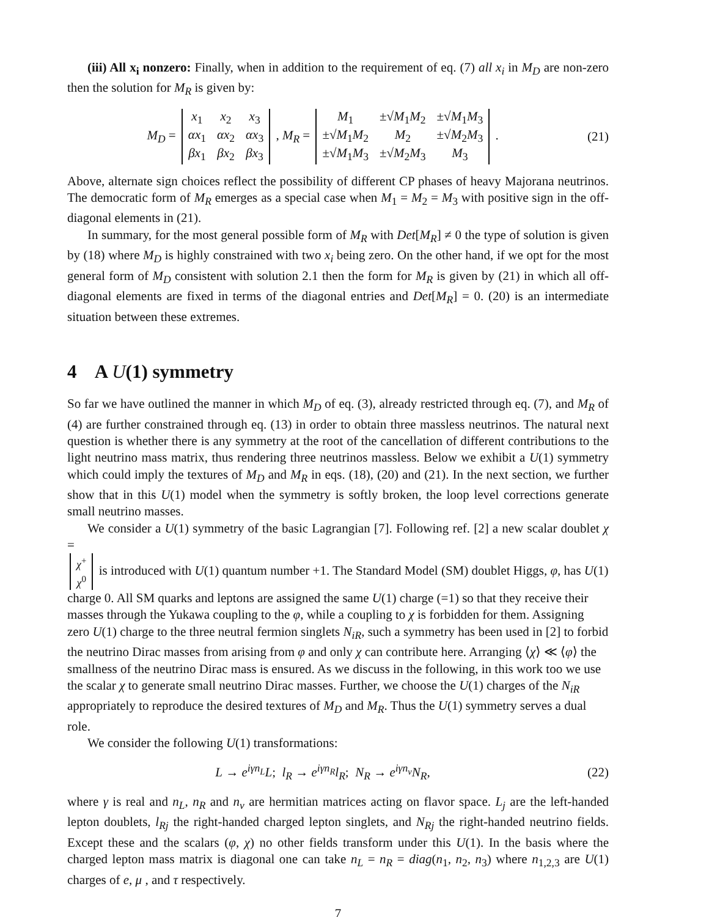(iii) All x<sub>i</sub> nonzero: Finally, when in addition to the requirement of eq. (7) all x<sub>i</sub> in M<sub>D</sub> are non-zero then the solution for M<sub>R</sub> is given by:
M<sub>D</sub> =
| x<sub>1</sub> | x<sub>2</sub> | x<sub>3</sub> |
| αx<sub>1</sub> | αx<sub>2</sub> | αx<sub>3</sub> |
| βx<sub>1</sub> | βx<sub>2</sub> | βx<sub>3</sub> |
, M<sub>R</sub> =
| M<sub>1</sub> | ±√ M<sub>1</sub> M<sub>2</sub> | ±√ M<sub>1</sub> M<sub>3</sub> |
| ±√ M<sub>1</sub> M<sub>2</sub> | M<sub>2</sub> | ±√ M<sub>2</sub> M<sub>3</sub> |
| ±√ M<sub>1</sub> M<sub>3</sub> | ±√ M<sub>2</sub> M<sub>3</sub> | M<sub>3</sub> |
.
(21)
Above, alternate sign choices reflect the possibility of different CP phases of heavy Majorana neutrinos. The democratic form of M<sub>R</sub> emerges as a special case when M<sub>1</sub> = M<sub>2</sub> = M<sub>3</sub> with positive sign in the off-diagonal elements in (21).
In summary, for the most general possible form of M<sub>R</sub> with Det[M<sub>R</sub>] ≠ 0 the type of solution is given by (18) where M<sub>D</sub> is highly constrained with two x<sub>i</sub> being zero. On the other hand, if we opt for the most general form of M<sub>D</sub> consistent with solution 2.1 then the form for M<sub>R</sub> is given by (21) in which all off-diagonal elements are fixed in terms of the diagonal entries and Det[M<sub>R</sub>] = 0. (20) is an intermediate situation between these extremes.
4 A U(1) symmetry
So far we have outlined the manner in which M<sub>D</sub> of eq. (3), already restricted through eq. (7), and M<sub>R</sub> of (4) are further constrained through eq. (13) in order to obtain three massless neutrinos. The natural next question is whether there is any symmetry at the root of the cancellation of different contributions to the light neutrino mass matrix, thus rendering three neutrinos massless. Below we exhibit a U(1) symmetry which could imply the textures of M<sub>D</sub> and M<sub>R</sub> in eqs. (18), (20) and (21). In the next section, we further show that in this U(1) model when the symmetry is softly broken, the loop level corrections generate small neutrino masses.
We consider a U(1) symmetry of the basic Lagrangian [7]. Following ref. [2] a new scalar doublet χ =
| χ<sup>+</sup> |
| χ<sup>0</sup> |
is introduced with U(1) quantum number +1. The Standard Model (SM) doublet Higgs, φ, has U(1) charge 0. All SM quarks and leptons are assigned the same U(1) charge (=1) so that they receive their masses through the Yukawa coupling to the φ, while a coupling to χ is forbidden for them. Assigning zero U(1) charge to the three neutral fermion singlets N<sub>iR</sub>, such a symmetry has been used in [2] to forbid the neutrino Dirac masses from arising from φ and only χ can contribute here. Arranging ⟨χ⟩ ≪ ⟨φ⟩ the smallness of the neutrino Dirac mass is ensured. As we discuss in the following, in this work too we use the scalar χ to generate small neutrino Dirac masses. Further, we choose the U(1) charges of the N<sub>iR</sub> appropriately to reproduce the desired textures of M<sub>D</sub> and M<sub>R</sub>. Thus the U(1) symmetry serves a dual role.
We consider the following U(1) transformations:
L → e<sup>iγn<sub>L</sub></sup>L; l<sub>R</sub> → e<sup>iγn<sub>R</sub></sup>l<sub>R</sub>; N<sub>R</sub> → e<sup>iγn<sub>ν</sub></sup>N<sub>R</sub>,
(22)
where γ is real and n<sub>L</sub>, n<sub>R</sub> and n<sub>ν</sub> are hermitian matrices acting on flavor space. L<sub>j</sub> are the left-handed lepton doublets, l<sub>Rj</sub> the right-handed charged lepton singlets, and N<sub>Rj</sub> the right-handed neutrino fields. Except these and the scalars (φ, χ) no other fields transform under this U(1). In the basis where the charged lepton mass matrix is diagonal one can take n<sub>L</sub> = n<sub>R</sub> = diag(n<sub>1</sub>, n<sub>2</sub>, n<sub>3</sub>) where n<sub>1,2,3</sub> are U(1) charges of e, μ , and τ respectively.
7